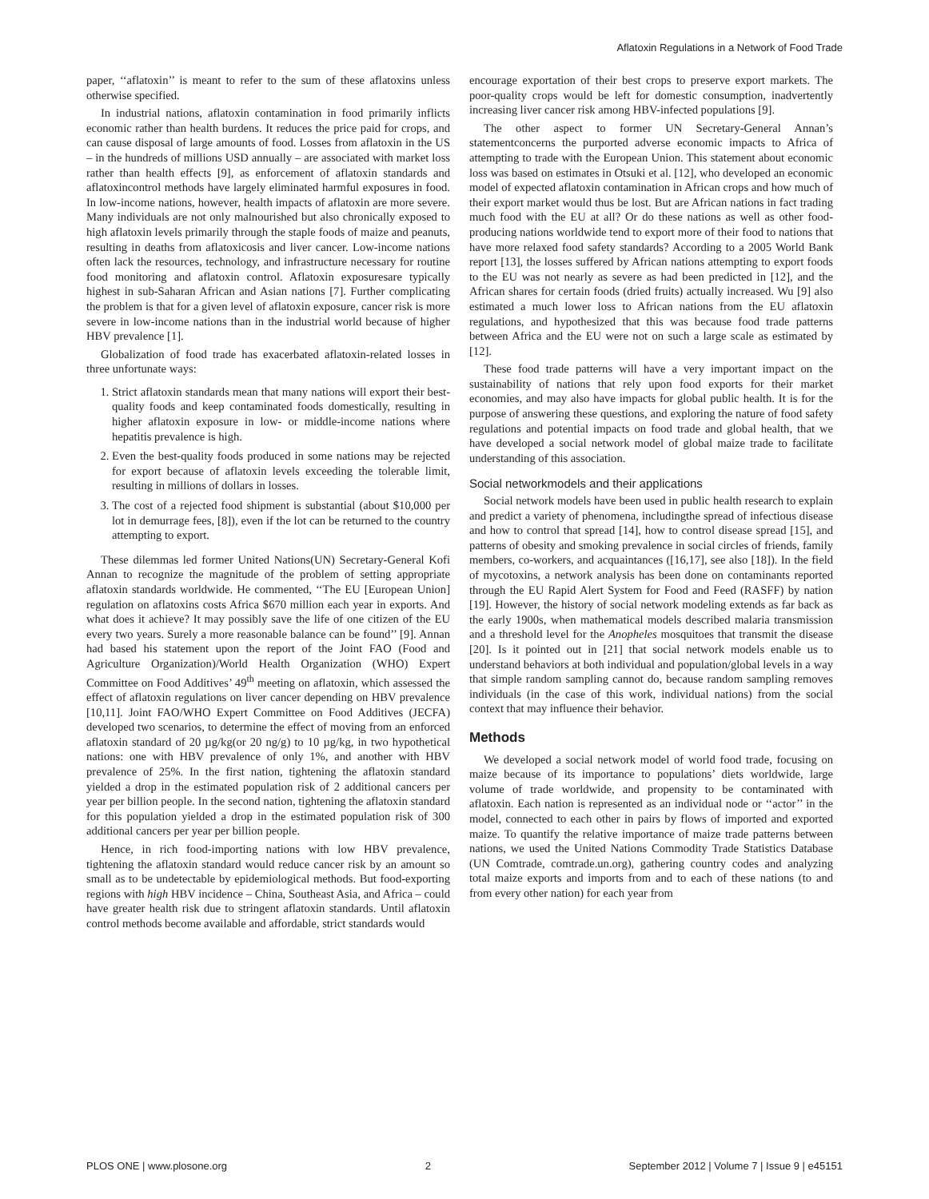Aflatoxin Regulations in a Network of Food Trade
paper, ‘‘aflatoxin’’ is meant to refer to the sum of these aflatoxins unless otherwise specified.
In industrial nations, aflatoxin contamination in food primarily inflicts economic rather than health burdens. It reduces the price paid for crops, and can cause disposal of large amounts of food. Losses from aflatoxin in the US – in the hundreds of millions USD annually – are associated with market loss rather than health effects [9], as enforcement of aflatoxin standards and aflatoxincontrol methods have largely eliminated harmful exposures in food. In low-income nations, however, health impacts of aflatoxin are more severe. Many individuals are not only malnourished but also chronically exposed to high aflatoxin levels primarily through the staple foods of maize and peanuts, resulting in deaths from aflatoxicosis and liver cancer. Low-income nations often lack the resources, technology, and infrastructure necessary for routine food monitoring and aflatoxin control. Aflatoxin exposuresare typically highest in sub-Saharan African and Asian nations [7]. Further complicating the problem is that for a given level of aflatoxin exposure, cancer risk is more severe in low-income nations than in the industrial world because of higher HBV prevalence [1].
Globalization of food trade has exacerbated aflatoxin-related losses in three unfortunate ways:
1. Strict aflatoxin standards mean that many nations will export their best-quality foods and keep contaminated foods domestically, resulting in higher aflatoxin exposure in low- or middle-income nations where hepatitis prevalence is high.
2. Even the best-quality foods produced in some nations may be rejected for export because of aflatoxin levels exceeding the tolerable limit, resulting in millions of dollars in losses.
3. The cost of a rejected food shipment is substantial (about $10,000 per lot in demurrage fees, [8]), even if the lot can be returned to the country attempting to export.
These dilemmas led former United Nations(UN) Secretary-General Kofi Annan to recognize the magnitude of the problem of setting appropriate aflatoxin standards worldwide. He commented, ‘‘The EU [European Union] regulation on aflatoxins costs Africa $670 million each year in exports. And what does it achieve? It may possibly save the life of one citizen of the EU every two years. Surely a more reasonable balance can be found’’ [9]. Annan had based his statement upon the report of the Joint FAO (Food and Agriculture Organization)/World Health Organization (WHO) Expert Committee on Food Additives’ 49<sup>th</sup> meeting on aflatoxin, which assessed the effect of aflatoxin regulations on liver cancer depending on HBV prevalence [10,11]. Joint FAO/WHO Expert Committee on Food Additives (JECFA) developed two scenarios, to determine the effect of moving from an enforced aflatoxin standard of 20 µg/kg(or 20 ng/g) to 10 µg/kg, in two hypothetical nations: one with HBV prevalence of only 1%, and another with HBV prevalence of 25%. In the first nation, tightening the aflatoxin standard yielded a drop in the estimated population risk of 2 additional cancers per year per billion people. In the second nation, tightening the aflatoxin standard for this population yielded a drop in the estimated population risk of 300 additional cancers per year per billion people.
Hence, in rich food-importing nations with low HBV prevalence, tightening the aflatoxin standard would reduce cancer risk by an amount so small as to be undetectable by epidemiological methods. But food-exporting regions with high HBV incidence – China, Southeast Asia, and Africa – could have greater health risk due to stringent aflatoxin standards. Until aflatoxin control methods become available and affordable, strict standards would
encourage exportation of their best crops to preserve export markets. The poor-quality crops would be left for domestic consumption, inadvertently increasing liver cancer risk among HBV-infected populations [9].
The other aspect to former UN Secretary-General Annan’s statementconcerns the purported adverse economic impacts to Africa of attempting to trade with the European Union. This statement about economic loss was based on estimates in Otsuki et al. [12], who developed an economic model of expected aflatoxin contamination in African crops and how much of their export market would thus be lost. But are African nations in fact trading much food with the EU at all? Or do these nations as well as other food-producing nations worldwide tend to export more of their food to nations that have more relaxed food safety standards? According to a 2005 World Bank report [13], the losses suffered by African nations attempting to export foods to the EU was not nearly as severe as had been predicted in [12], and the African shares for certain foods (dried fruits) actually increased. Wu [9] also estimated a much lower loss to African nations from the EU aflatoxin regulations, and hypothesized that this was because food trade patterns between Africa and the EU were not on such a large scale as estimated by [12].
These food trade patterns will have a very important impact on the sustainability of nations that rely upon food exports for their market economies, and may also have impacts for global public health. It is for the purpose of answering these questions, and exploring the nature of food safety regulations and potential impacts on food trade and global health, that we have developed a social network model of global maize trade to facilitate understanding of this association.
Social networkmodels and their applications
Social network models have been used in public health research to explain and predict a variety of phenomena, includingthe spread of infectious disease and how to control that spread [14], how to control disease spread [15], and patterns of obesity and smoking prevalence in social circles of friends, family members, co-workers, and acquaintances ([16,17], see also [18]). In the field of mycotoxins, a network analysis has been done on contaminants reported through the EU Rapid Alert System for Food and Feed (RASFF) by nation [19]. However, the history of social network modeling extends as far back as the early 1900s, when mathematical models described malaria transmission and a threshold level for the Anopheles mosquitoes that transmit the disease [20]. Is it pointed out in [21] that social network models enable us to understand behaviors at both individual and population/global levels in a way that simple random sampling cannot do, because random sampling removes individuals (in the case of this work, individual nations) from the social context that may influence their behavior.
Methods
We developed a social network model of world food trade, focusing on maize because of its importance to populations’ diets worldwide, large volume of trade worldwide, and propensity to be contaminated with aflatoxin. Each nation is represented as an individual node or ‘‘actor’’ in the model, connected to each other in pairs by flows of imported and exported maize. To quantify the relative importance of maize trade patterns between nations, we used the United Nations Commodity Trade Statistics Database (UN Comtrade, comtrade.un.org), gathering country codes and analyzing total maize exports and imports from and to each of these nations (to and from every other nation) for each year from
PLOS ONE | www.plosone.org 2 September 2012 | Volume 7 | Issue 9 | e45151